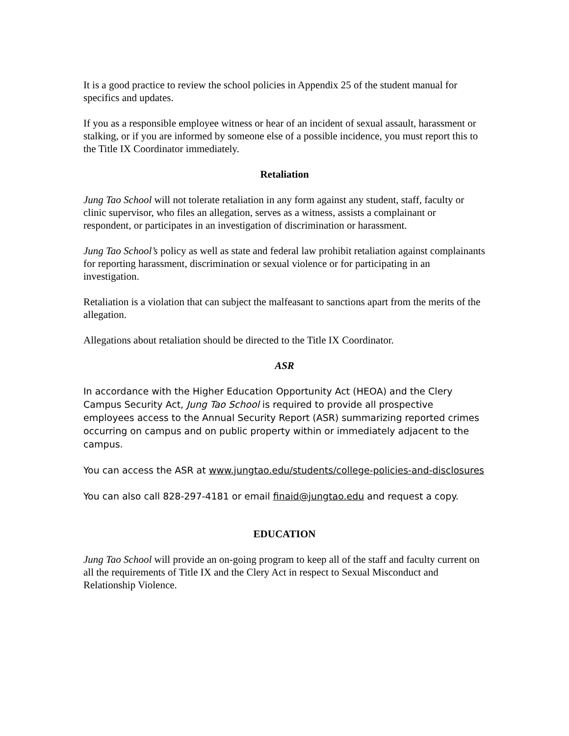It is a good practice to review the school policies in Appendix 25 of the student manual for specifics and updates.
If you as a responsible employee witness or hear of an incident of sexual assault, harassment or stalking, or if you are informed by someone else of a possible incidence, you must report this to the Title IX Coordinator immediately.
Retaliation
Jung Tao School will not tolerate retaliation in any form against any student, staff, faculty or clinic supervisor, who files an allegation, serves as a witness, assists a complainant or respondent, or participates in an investigation of discrimination or harassment.
Jung Tao School’s policy as well as state and federal law prohibit retaliation against complainants for reporting harassment, discrimination or sexual violence or for participating in an investigation.
Retaliation is a violation that can subject the malfeasant to sanctions apart from the merits of the allegation.
Allegations about retaliation should be directed to the Title IX Coordinator.
ASR
In accordance with the Higher Education Opportunity Act (HEOA) and the Clery Campus Security Act, Jung Tao School is required to provide all prospective employees access to the Annual Security Report (ASR) summarizing reported crimes occurring on campus and on public property within or immediately adjacent to the campus.
You can access the ASR at www.jungtao.edu/students/college-policies-and-disclosures
You can also call 828-297-4181 or email finaid@jungtao.edu and request a copy.
EDUCATION
Jung Tao School will provide an on-going program to keep all of the staff and faculty current on all the requirements of Title IX and the Clery Act in respect to Sexual Misconduct and Relationship Violence.